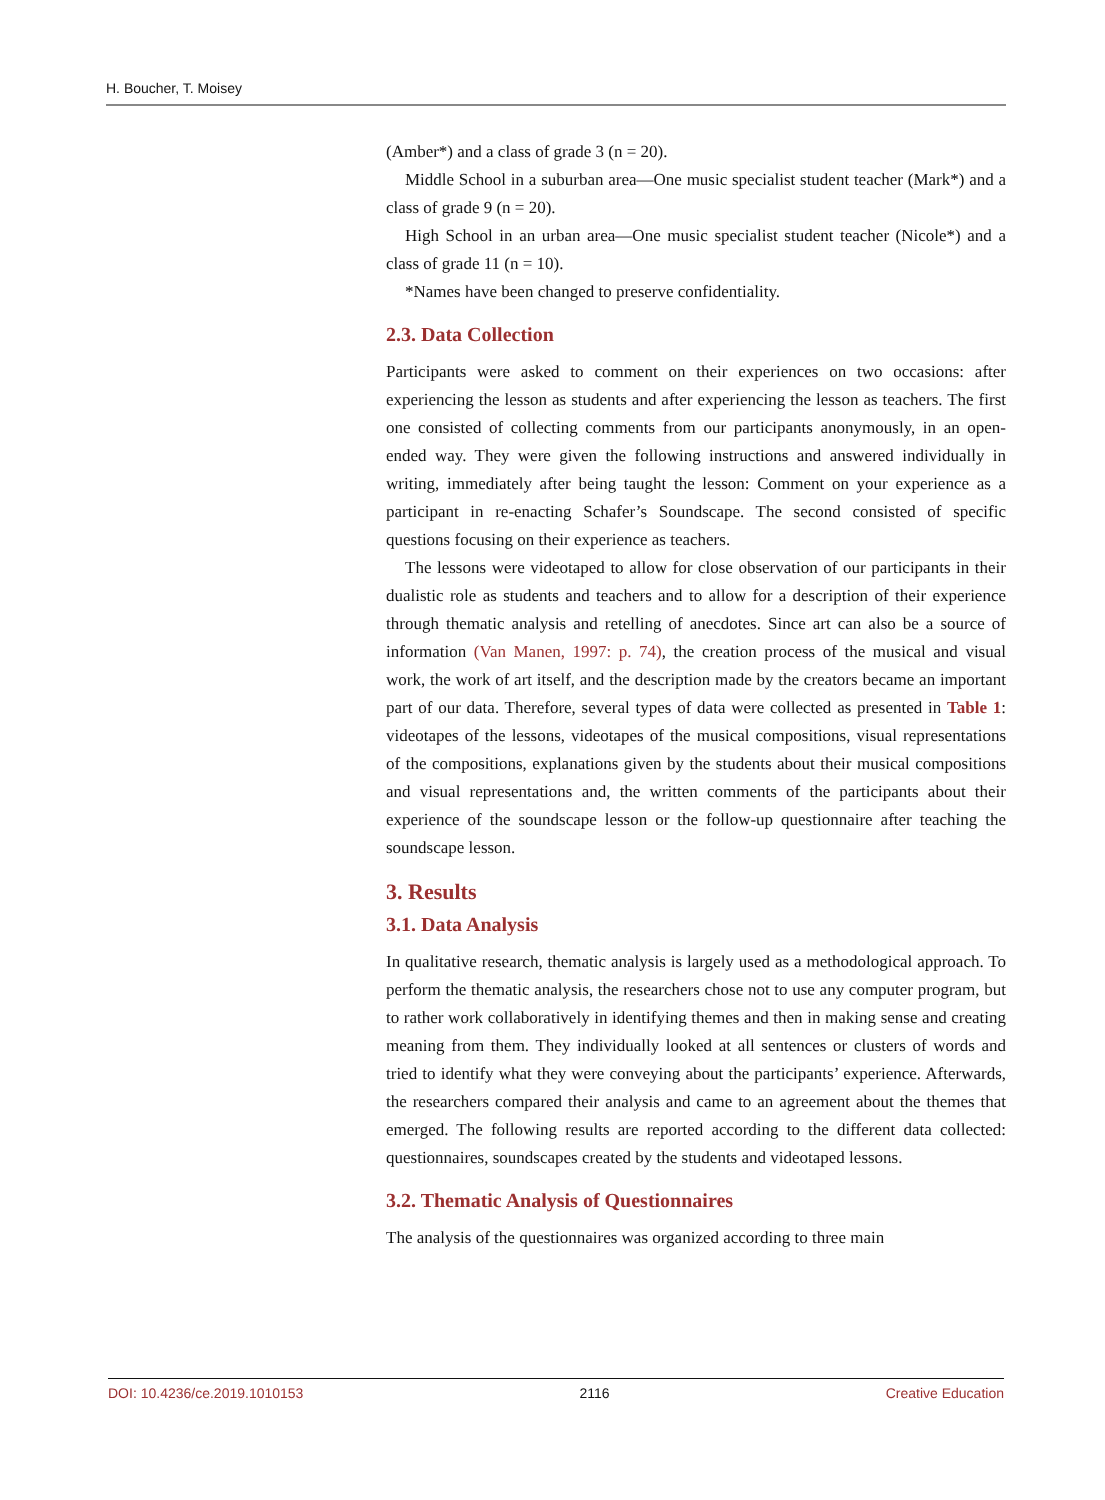H. Boucher, T. Moisey
(Amber*) and a class of grade 3 (n = 20).
Middle School in a suburban area—One music specialist student teacher (Mark*) and a class of grade 9 (n = 20).
High School in an urban area—One music specialist student teacher (Nicole*) and a class of grade 11 (n = 10).
*Names have been changed to preserve confidentiality.
2.3. Data Collection
Participants were asked to comment on their experiences on two occasions: after experiencing the lesson as students and after experiencing the lesson as teachers. The first one consisted of collecting comments from our participants anonymously, in an open-ended way. They were given the following instructions and answered individually in writing, immediately after being taught the lesson: Comment on your experience as a participant in re-enacting Schafer’s Soundscape. The second consisted of specific questions focusing on their experience as teachers.
The lessons were videotaped to allow for close observation of our participants in their dualistic role as students and teachers and to allow for a description of their experience through thematic analysis and retelling of anecdotes. Since art can also be a source of information (Van Manen, 1997: p. 74), the creation process of the musical and visual work, the work of art itself, and the description made by the creators became an important part of our data. Therefore, several types of data were collected as presented in Table 1: videotapes of the lessons, videotapes of the musical compositions, visual representations of the compositions, explanations given by the students about their musical compositions and visual representations and, the written comments of the participants about their experience of the soundscape lesson or the follow-up questionnaire after teaching the soundscape lesson.
3. Results
3.1. Data Analysis
In qualitative research, thematic analysis is largely used as a methodological approach. To perform the thematic analysis, the researchers chose not to use any computer program, but to rather work collaboratively in identifying themes and then in making sense and creating meaning from them. They individually looked at all sentences or clusters of words and tried to identify what they were conveying about the participants’ experience. Afterwards, the researchers compared their analysis and came to an agreement about the themes that emerged. The following results are reported according to the different data collected: questionnaires, soundscapes created by the students and videotaped lessons.
3.2. Thematic Analysis of Questionnaires
The analysis of the questionnaires was organized according to three main
DOI: 10.4236/ce.2019.1010153 2116 Creative Education